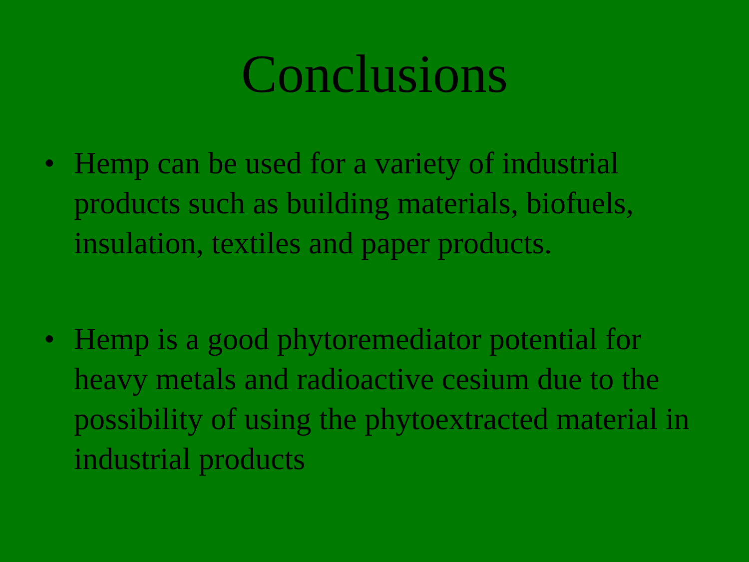Conclusions
• Hemp can be used for a variety of industrial products such as building materials, biofuels, insulation, textiles and paper products.
• Hemp is a good phytoremediator potential for heavy metals and radioactive cesium due to the possibility of using the phytoextracted material in industrial products